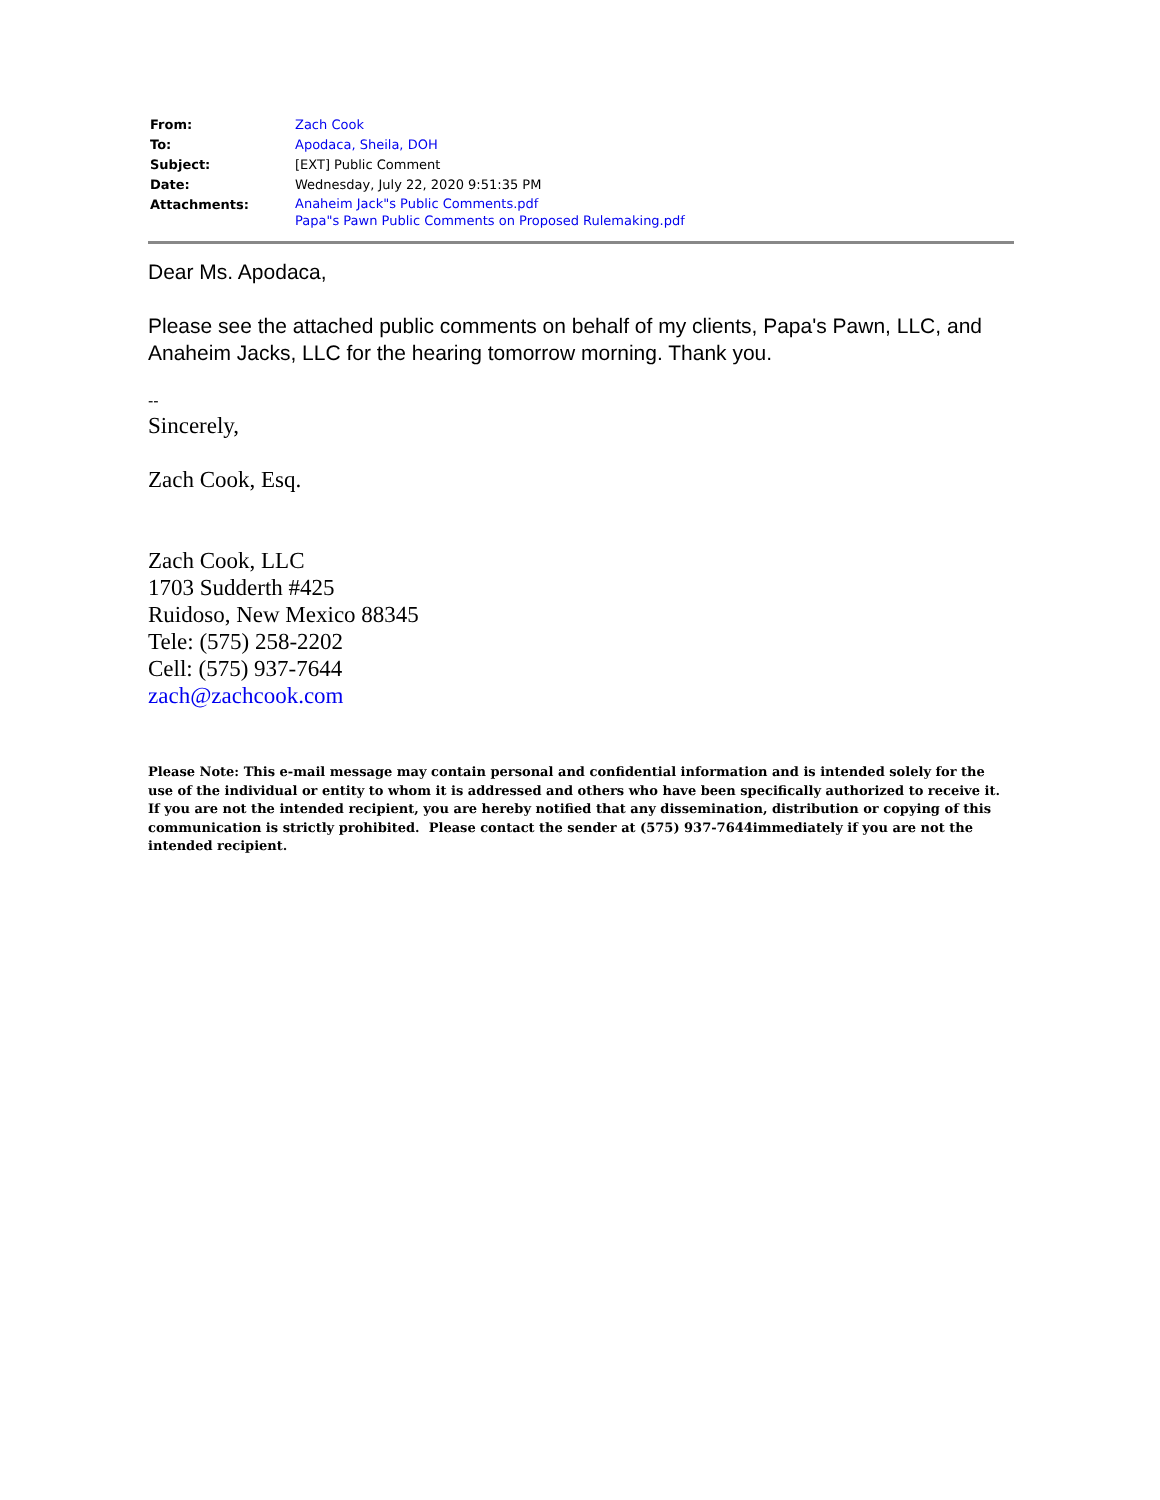| From: | Zach Cook |
| To: | Apodaca, Sheila, DOH |
| Subject: | [EXT] Public Comment |
| Date: | Wednesday, July 22, 2020 9:51:35 PM |
| Attachments: | Anaheim Jack"s Public Comments.pdf Papa"s Pawn Public Comments on Proposed Rulemaking.pdf |
Dear Ms. Apodaca,
Please see the attached public comments on behalf of my clients, Papa's Pawn, LLC, and Anaheim Jacks, LLC for the hearing tomorrow morning. Thank you.
--
Sincerely,
Zach Cook, Esq.
Zach Cook, LLC
1703 Sudderth #425
Ruidoso, New Mexico 88345
Tele: (575) 258-2202
Cell: (575) 937-7644
zach@zachcook.com
Please Note: This e-mail message may contain personal and confidential information and is intended solely for the use of the individual or entity to whom it is addressed and others who have been specifically authorized to receive it. If you are not the intended recipient, you are hereby notified that any dissemination, distribution or copying of this communication is strictly prohibited. Please contact the sender at (575) 937-7644immediately if you are not the intended recipient.